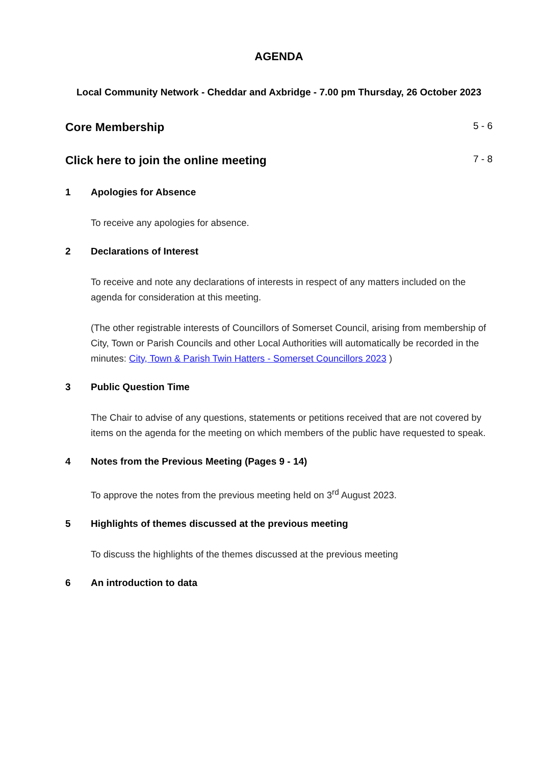AGENDA
Local Community Network - Cheddar and Axbridge - 7.00 pm Thursday, 26 October 2023
Core Membership 5 - 6
Click here to join the online meeting 7 - 8
1 Apologies for Absence
To receive any apologies for absence.
2 Declarations of Interest
To receive and note any declarations of interests in respect of any matters included on the agenda for consideration at this meeting.
(The other registrable interests of Councillors of Somerset Council, arising from membership of City, Town or Parish Councils and other Local Authorities will automatically be recorded in the minutes: City, Town & Parish Twin Hatters - Somerset Councillors 2023 )
3 Public Question Time
The Chair to advise of any questions, statements or petitions received that are not covered by items on the agenda for the meeting on which members of the public have requested to speak.
4 Notes from the Previous Meeting (Pages 9 - 14)
To approve the notes from the previous meeting held on 3<sup>rd</sup> August 2023.
5 Highlights of themes discussed at the previous meeting
To discuss the highlights of the themes discussed at the previous meeting
6 An introduction to data